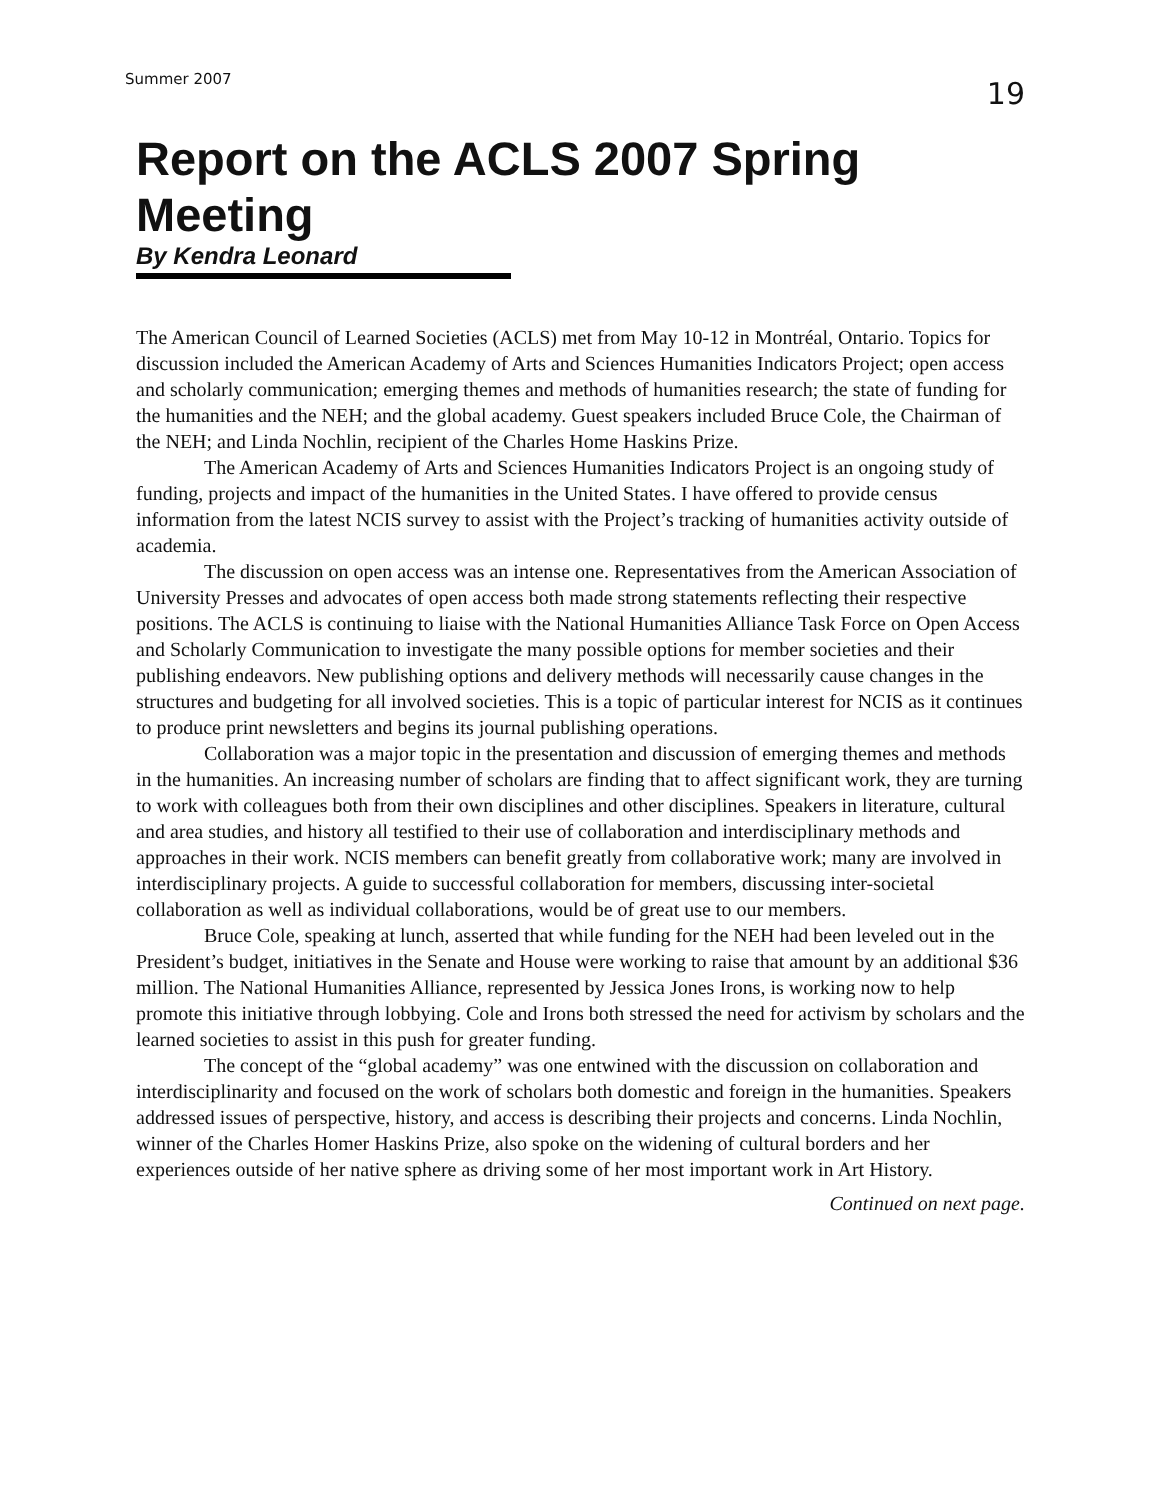Summer 2007 19
Report on the ACLS 2007 Spring Meeting
By Kendra Leonard
The American Council of Learned Societies (ACLS) met from May 10-12 in Montréal, Ontario. Topics for discussion included the American Academy of Arts and Sciences Humanities Indicators Project; open access and scholarly communication; emerging themes and methods of humanities research; the state of funding for the humanities and the NEH; and the global academy. Guest speakers included Bruce Cole, the Chairman of the NEH; and Linda Nochlin, recipient of the Charles Home Haskins Prize.
The American Academy of Arts and Sciences Humanities Indicators Project is an ongoing study of funding, projects and impact of the humanities in the United States. I have offered to provide census information from the latest NCIS survey to assist with the Project’s tracking of humanities activity outside of academia.
The discussion on open access was an intense one. Representatives from the American Association of University Presses and advocates of open access both made strong statements reflecting their respective positions. The ACLS is continuing to liaise with the National Humanities Alliance Task Force on Open Access and Scholarly Communication to investigate the many possible options for member societies and their publishing endeavors. New publishing options and delivery methods will necessarily cause changes in the structures and budgeting for all involved societies. This is a topic of particular interest for NCIS as it continues to produce print newsletters and begins its journal publishing operations.
Collaboration was a major topic in the presentation and discussion of emerging themes and methods in the humanities. An increasing number of scholars are finding that to affect significant work, they are turning to work with colleagues both from their own disciplines and other disciplines. Speakers in literature, cultural and area studies, and history all testified to their use of collaboration and interdisciplinary methods and approaches in their work. NCIS members can benefit greatly from collaborative work; many are involved in interdisciplinary projects. A guide to successful collaboration for members, discussing inter-societal collaboration as well as individual collaborations, would be of great use to our members.
Bruce Cole, speaking at lunch, asserted that while funding for the NEH had been leveled out in the President’s budget, initiatives in the Senate and House were working to raise that amount by an additional $36 million. The National Humanities Alliance, represented by Jessica Jones Irons, is working now to help promote this initiative through lobbying. Cole and Irons both stressed the need for activism by scholars and the learned societies to assist in this push for greater funding.
The concept of the “global academy” was one entwined with the discussion on collaboration and interdisciplinarity and focused on the work of scholars both domestic and foreign in the humanities. Speakers addressed issues of perspective, history, and access is describing their projects and concerns. Linda Nochlin, winner of the Charles Homer Haskins Prize, also spoke on the widening of cultural borders and her experiences outside of her native sphere as driving some of her most important work in Art History.
Continued on next page.